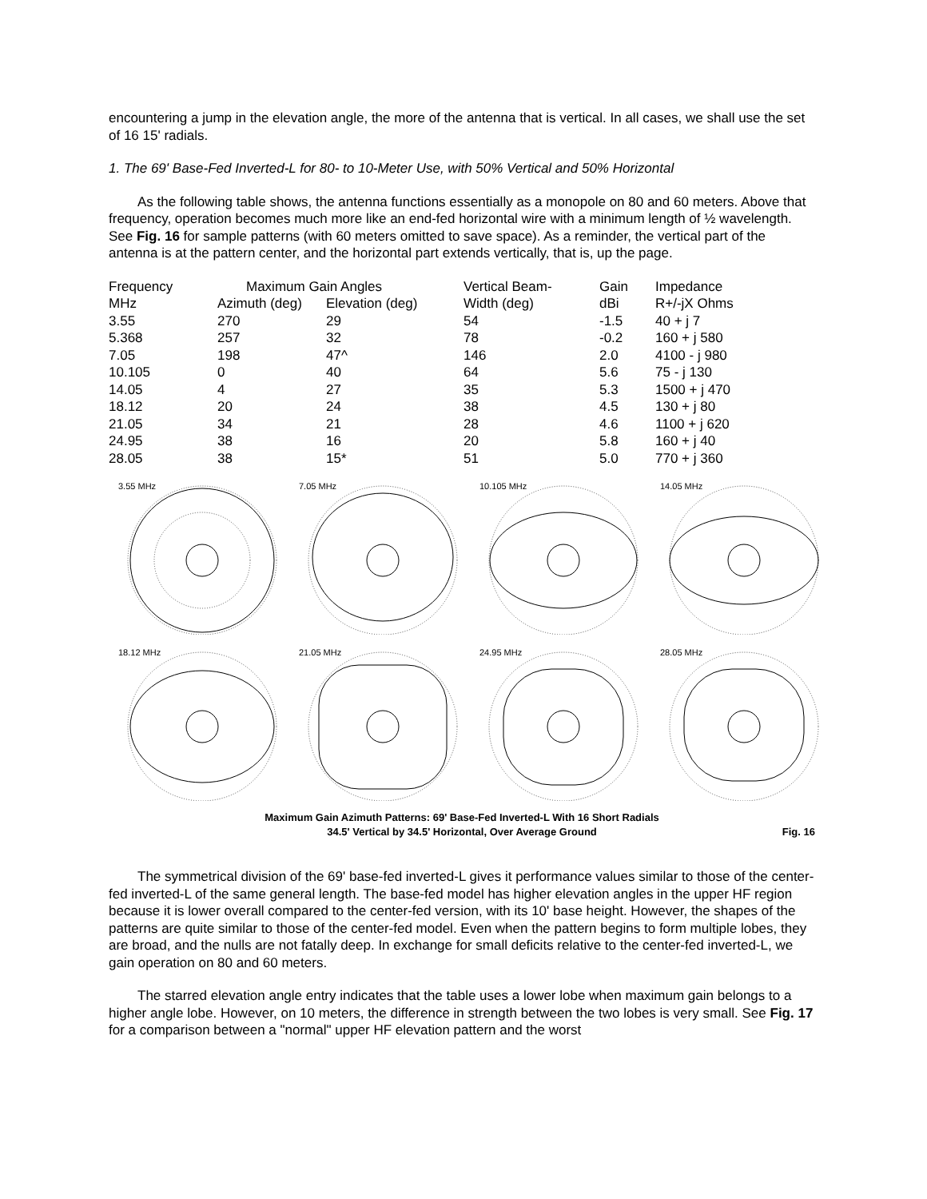encountering a jump in the elevation angle, the more of the antenna that is vertical. In all cases, we shall use the set of 16 15' radials.
1. The 69' Base-Fed Inverted-L for 80- to 10-Meter Use, with 50% Vertical and 50% Horizontal
As the following table shows, the antenna functions essentially as a monopole on 80 and 60 meters. Above that frequency, operation becomes much more like an end-fed horizontal wire with a minimum length of ½ wavelength. See Fig. 16 for sample patterns (with 60 meters omitted to save space). As a reminder, the vertical part of the antenna is at the pattern center, and the horizontal part extends vertically, that is, up the page.
| Frequency | Maximum Gain Angles | | Vertical Beam- | Gain | Impedance |
| --- | --- | --- | --- | --- | --- |
| MHz | Azimuth (deg) | Elevation (deg) | Width (deg) | dBi | R+/-jX Ohms |
| 3.55 | 270 | 29 | 54 | -1.5 | 40 + j 7 |
| 5.368 | 257 | 32 | 78 | -0.2 | 160 + j 580 |
| 7.05 | 198 | 47^ | 146 | 2.0 | 4100 - j 980 |
| 10.105 | 0 | 40 | 64 | 5.6 | 75 - j 130 |
| 14.05 | 4 | 27 | 35 | 5.3 | 1500 + j 470 |
| 18.12 | 20 | 24 | 38 | 4.5 | 130 + j 80 |
| 21.05 | 34 | 21 | 28 | 4.6 | 1100 + j 620 |
| 24.95 | 38 | 16 | 20 | 5.8 | 160 + j 40 |
| 28.05 | 38 | 15* | 51 | 5.0 | 770 + j 360 |
3.55 MHz
7.05 MHz
10.105 MHz
14.05 MHz
18.12 MHz
21.05 MHz
24.95 MHz
28.05 MHz
Maximum Gain Azimuth Patterns: 69' Base-Fed Inverted-L With 16 Short Radials
34.5' Vertical by 34.5' Horizontal, Over Average Ground
Fig. 16
The symmetrical division of the 69' base-fed inverted-L gives it performance values similar to those of the center-fed inverted-L of the same general length. The base-fed model has higher elevation angles in the upper HF region because it is lower overall compared to the center-fed version, with its 10' base height. However, the shapes of the patterns are quite similar to those of the center-fed model. Even when the pattern begins to form multiple lobes, they are broad, and the nulls are not fatally deep. In exchange for small deficits relative to the center-fed inverted-L, we gain operation on 80 and 60 meters.
The starred elevation angle entry indicates that the table uses a lower lobe when maximum gain belongs to a higher angle lobe. However, on 10 meters, the difference in strength between the two lobes is very small. See Fig. 17 for a comparison between a "normal" upper HF elevation pattern and the worst